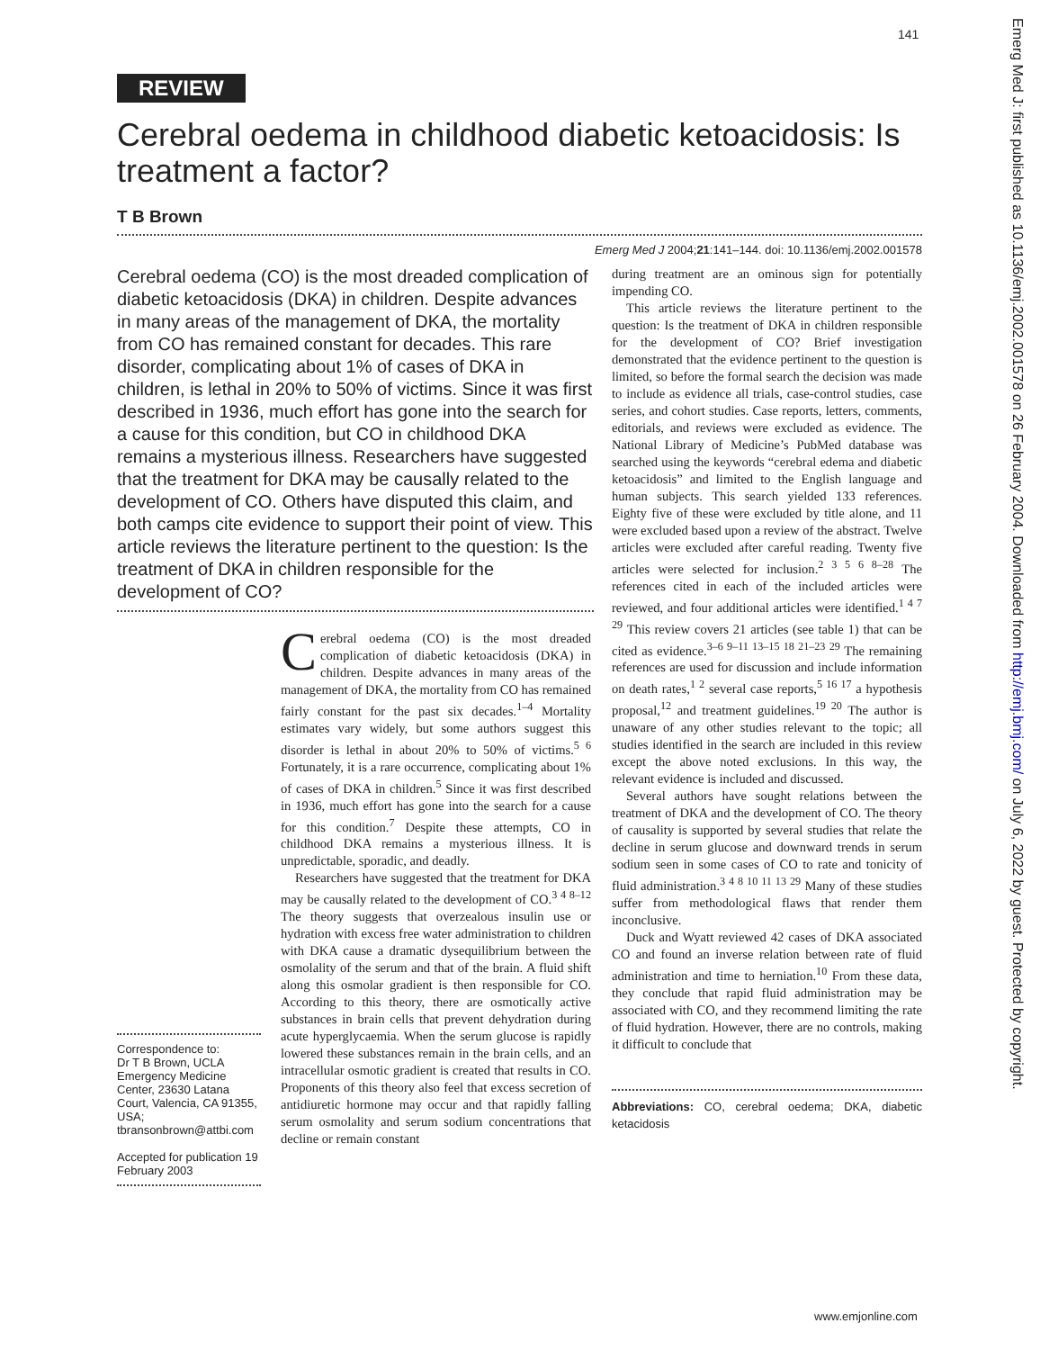141
Emerg Med J: first published as 10.1136/emj.2002.001578 on 26 February 2004. Downloaded from http://emj.bmj.com/ on July 6, 2022 by guest. Protected by copyright.
REVIEW
Cerebral oedema in childhood diabetic ketoacidosis: Is treatment a factor?
T B Brown
Emerg Med J 2004;21:141–144. doi: 10.1136/emj.2002.001578
Cerebral oedema (CO) is the most dreaded complication of diabetic ketoacidosis (DKA) in children. Despite advances in many areas of the management of DKA, the mortality from CO has remained constant for decades. This rare disorder, complicating about 1% of cases of DKA in children, is lethal in 20% to 50% of victims. Since it was first described in 1936, much effort has gone into the search for a cause for this condition, but CO in childhood DKA remains a mysterious illness. Researchers have suggested that the treatment for DKA may be causally related to the development of CO. Others have disputed this claim, and both camps cite evidence to support their point of view. This article reviews the literature pertinent to the question: Is the treatment of DKA in children responsible for the development of CO?
Correspondence to:
Dr T B Brown, UCLA Emergency Medicine Center, 23630 Latana Court, Valencia, CA 91355, USA; tbransonbrown@attbi.com
Accepted for publication 19 February 2003
Cerebral oedema (CO) is the most dreaded complication of diabetic ketoacidosis (DKA) in children. Despite advances in many areas of the management of DKA, the mortality from CO has remained fairly constant for the past six decades.<sup>1–4</sup> Mortality estimates vary widely, but some authors suggest this disorder is lethal in about 20% to 50% of victims.<sup>5 6</sup> Fortunately, it is a rare occurrence, complicating about 1% of cases of DKA in children.<sup>5</sup> Since it was first described in 1936, much effort has gone into the search for a cause for this condition.<sup>7</sup> Despite these attempts, CO in childhood DKA remains a mysterious illness. It is unpredictable, sporadic, and deadly.
Researchers have suggested that the treatment for DKA may be causally related to the development of CO.<sup>3 4 8–12</sup> The theory suggests that overzealous insulin use or hydration with excess free water administration to children with DKA cause a dramatic dysequilibrium between the osmolality of the serum and that of the brain. A fluid shift along this osmolar gradient is then responsible for CO. According to this theory, there are osmotically active substances in brain cells that prevent dehydration during acute hyperglycaemia. When the serum glucose is rapidly lowered these substances remain in the brain cells, and an intracellular osmotic gradient is created that results in CO. Proponents of this theory also feel that excess secretion of antidiuretic hormone may occur and that rapidly falling serum osmolality and serum sodium concentrations that decline or remain constant
during treatment are an ominous sign for potentially impending CO.
This article reviews the literature pertinent to the question: Is the treatment of DKA in children responsible for the development of CO? Brief investigation demonstrated that the evidence pertinent to the question is limited, so before the formal search the decision was made to include as evidence all trials, case-control studies, case series, and cohort studies. Case reports, letters, comments, editorials, and reviews were excluded as evidence. The National Library of Medicine’s PubMed database was searched using the keywords “cerebral edema and diabetic ketoacidosis” and limited to the English language and human subjects. This search yielded 133 references. Eighty five of these were excluded by title alone, and 11 were excluded based upon a review of the abstract. Twelve articles were excluded after careful reading. Twenty five articles were selected for inclusion.<sup>2 3 5 6 8–28</sup> The references cited in each of the included articles were reviewed, and four additional articles were identified.<sup>1 4 7 29</sup> This review covers 21 articles (see table 1) that can be cited as evidence.<sup>3–6 9–11 13–15 18 21–23 29</sup> The remaining references are used for discussion and include information on death rates,<sup>1 2</sup> several case reports,<sup>5 16 17</sup> a hypothesis proposal,<sup>12</sup> and treatment guidelines.<sup>19 20</sup> The author is unaware of any other studies relevant to the topic; all studies identified in the search are included in this review except the above noted exclusions. In this way, the relevant evidence is included and discussed.
Several authors have sought relations between the treatment of DKA and the development of CO. The theory of causality is supported by several studies that relate the decline in serum glucose and downward trends in serum sodium seen in some cases of CO to rate and tonicity of fluid administration.<sup>3 4 8 10 11 13 29</sup> Many of these studies suffer from methodological flaws that render them inconclusive.
Duck and Wyatt reviewed 42 cases of DKA associated CO and found an inverse relation between rate of fluid administration and time to herniation.<sup>10</sup> From these data, they conclude that rapid fluid administration may be associated with CO, and they recommend limiting the rate of fluid hydration. However, there are no controls, making it difficult to conclude that
Abbreviations: CO, cerebral oedema; DKA, diabetic ketacidosis
www.emjonline.com